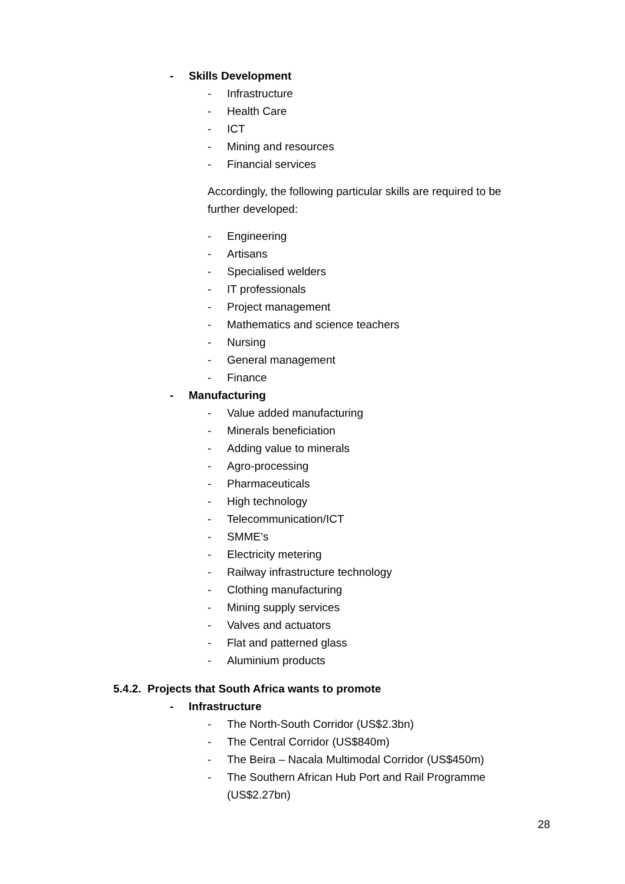- Skills Development
- Infrastructure
- Health Care
- ICT
- Mining and resources
- Financial services
Accordingly, the following particular skills are required to be further developed:
- Engineering
- Artisans
- Specialised welders
- IT professionals
- Project management
- Mathematics and science teachers
- Nursing
- General management
- Finance
- Manufacturing
- Value added manufacturing
- Minerals beneficiation
- Adding value to minerals
- Agro-processing
- Pharmaceuticals
- High technology
- Telecommunication/ICT
- SMME’s
- Electricity metering
- Railway infrastructure technology
- Clothing manufacturing
- Mining supply services
- Valves and actuators
- Flat and patterned glass
- Aluminium products
5.4.2. Projects that South Africa wants to promote
- Infrastructure
- The North-South Corridor (US$2.3bn)
- The Central Corridor (US$840m)
- The Beira – Nacala Multimodal Corridor (US$450m)
- The Southern African Hub Port and Rail Programme (US$2.27bn)
28